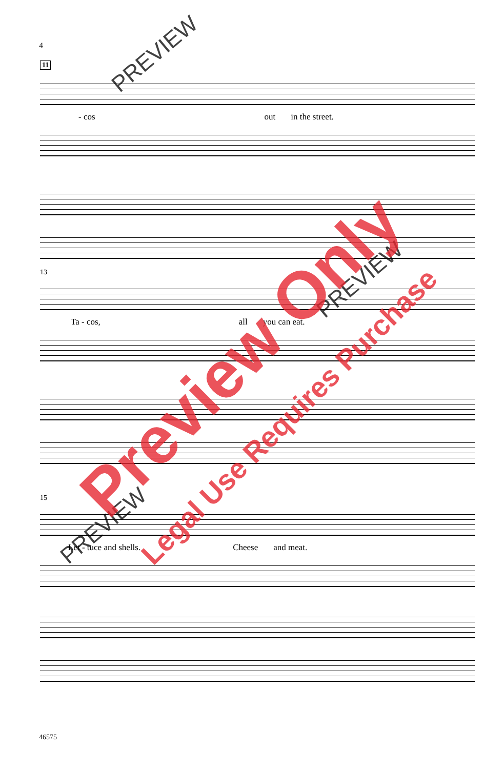4
11
- cos out in the street.
13
Ta - cos, all you can eat.
15
Let - tuce and shells. Cheese and meat.
PREVIEW
PREVIEW
PREVIEW
Preview Only
Legal Use Requires Purchase
46575